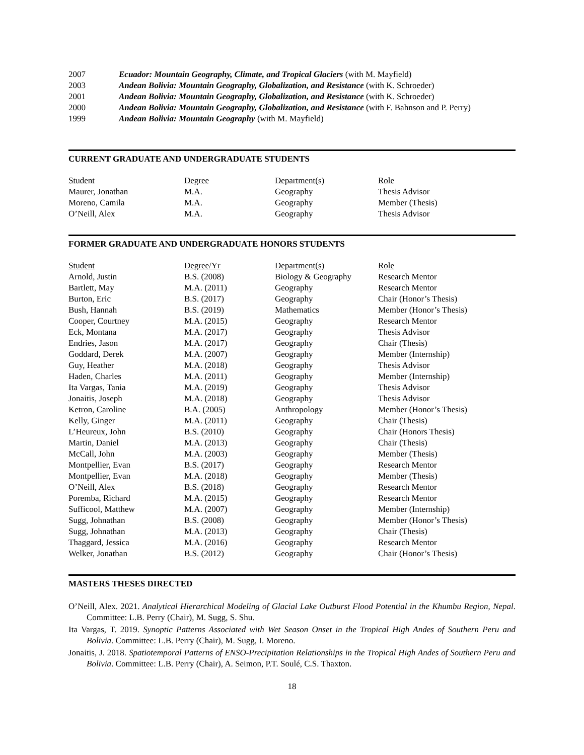2007 Ecuador: Mountain Geography, Climate, and Tropical Glaciers (with M. Mayfield)
2003 Andean Bolivia: Mountain Geography, Globalization, and Resistance (with K. Schroeder)
2001 Andean Bolivia: Mountain Geography, Globalization, and Resistance (with K. Schroeder)
2000 Andean Bolivia: Mountain Geography, Globalization, and Resistance (with F. Bahnson and P. Perry)
1999 Andean Bolivia: Mountain Geography (with M. Mayfield)
CURRENT GRADUATE AND UNDERGRADUATE STUDENTS
| Student | Degree | Department(s) | Role |
| --- | --- | --- | --- |
| Maurer, Jonathan | M.A. | Geography | Thesis Advisor |
| Moreno, Camila | M.A. | Geography | Member (Thesis) |
| O’Neill, Alex | M.A. | Geography | Thesis Advisor |
FORMER GRADUATE AND UNDERGRADUATE HONORS STUDENTS
| Student | Degree/Yr | Department(s) | Role |
| --- | --- | --- | --- |
| Arnold, Justin | B.S. (2008) | Biology & Geography | Research Mentor |
| Bartlett, May | M.A. (2011) | Geography | Research Mentor |
| Burton, Eric | B.S. (2017) | Geography | Chair (Honor’s Thesis) |
| Bush, Hannah | B.S. (2019) | Mathematics | Member (Honor’s Thesis) |
| Cooper, Courtney | M.A. (2015) | Geography | Research Mentor |
| Eck, Montana | M.A. (2017) | Geography | Thesis Advisor |
| Endries, Jason | M.A. (2017) | Geography | Chair (Thesis) |
| Goddard, Derek | M.A. (2007) | Geography | Member (Internship) |
| Guy, Heather | M.A. (2018) | Geography | Thesis Advisor |
| Haden, Charles | M.A. (2011) | Geography | Member (Internship) |
| Ita Vargas, Tania | M.A. (2019) | Geography | Thesis Advisor |
| Jonaitis, Joseph | M.A. (2018) | Geography | Thesis Advisor |
| Ketron, Caroline | B.A. (2005) | Anthropology | Member (Honor’s Thesis) |
| Kelly, Ginger | M.A. (2011) | Geography | Chair (Thesis) |
| L’Heureux, John | B.S. (2010) | Geography | Chair (Honors Thesis) |
| Martin, Daniel | M.A. (2013) | Geography | Chair (Thesis) |
| McCall, John | M.A. (2003) | Geography | Member (Thesis) |
| Montpellier, Evan | B.S. (2017) | Geography | Research Mentor |
| Montpellier, Evan | M.A. (2018) | Geography | Member (Thesis) |
| O’Neill, Alex | B.S. (2018) | Geography | Research Mentor |
| Poremba, Richard | M.A. (2015) | Geography | Research Mentor |
| Sufficool, Matthew | M.A. (2007) | Geography | Member (Internship) |
| Sugg, Johnathan | B.S. (2008) | Geography | Member (Honor’s Thesis) |
| Sugg, Johnathan | M.A. (2013) | Geography | Chair (Thesis) |
| Thaggard, Jessica | M.A. (2016) | Geography | Research Mentor |
| Welker, Jonathan | B.S. (2012) | Geography | Chair (Honor’s Thesis) |
MASTERS THESES DIRECTED
O’Neill, Alex. 2021. Analytical Hierarchical Modeling of Glacial Lake Outburst Flood Potential in the Khumbu Region, Nepal. Committee: L.B. Perry (Chair), M. Sugg, S. Shu.
Ita Vargas, T. 2019. Synoptic Patterns Associated with Wet Season Onset in the Tropical High Andes of Southern Peru and Bolivia. Committee: L.B. Perry (Chair), M. Sugg, I. Moreno.
Jonaitis, J. 2018. Spatiotemporal Patterns of ENSO-Precipitation Relationships in the Tropical High Andes of Southern Peru and Bolivia. Committee: L.B. Perry (Chair), A. Seimon, P.T. Soulé, C.S. Thaxton.
18